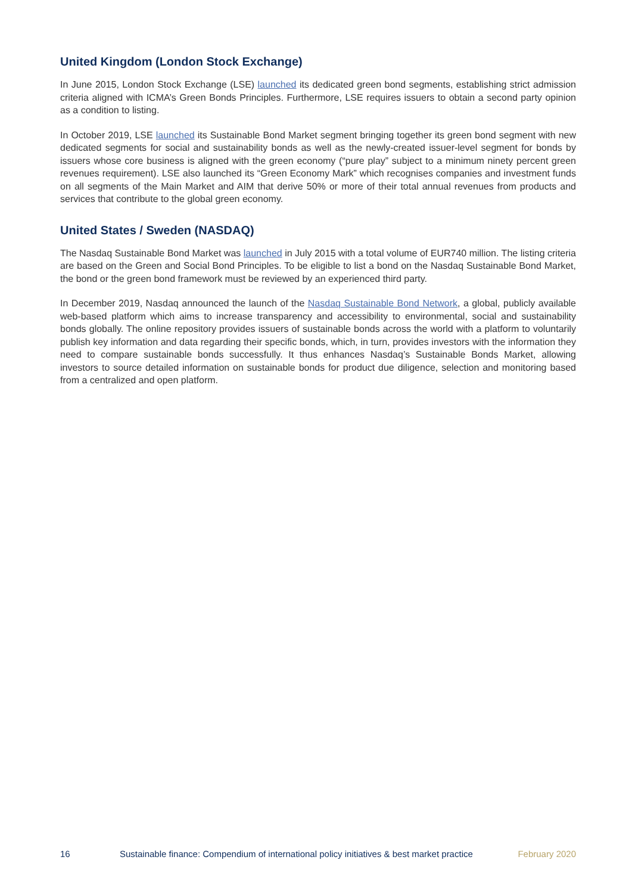United Kingdom (London Stock Exchange)
In June 2015, London Stock Exchange (LSE) launched its dedicated green bond segments, establishing strict admission criteria aligned with ICMA’s Green Bonds Principles. Furthermore, LSE requires issuers to obtain a second party opinion as a condition to listing.
In October 2019, LSE launched its Sustainable Bond Market segment bringing together its green bond segment with new dedicated segments for social and sustainability bonds as well as the newly-created issuer-level segment for bonds by issuers whose core business is aligned with the green economy (“pure play” subject to a minimum ninety percent green revenues requirement). LSE also launched its “Green Economy Mark” which recognises companies and investment funds on all segments of the Main Market and AIM that derive 50% or more of their total annual revenues from products and services that contribute to the global green economy.
United States / Sweden (NASDAQ)
The Nasdaq Sustainable Bond Market was launched in July 2015 with a total volume of EUR740 million. The listing criteria are based on the Green and Social Bond Principles. To be eligible to list a bond on the Nasdaq Sustainable Bond Market, the bond or the green bond framework must be reviewed by an experienced third party.
In December 2019, Nasdaq announced the launch of the Nasdaq Sustainable Bond Network, a global, publicly available web-based platform which aims to increase transparency and accessibility to environmental, social and sustainability bonds globally. The online repository provides issuers of sustainable bonds across the world with a platform to voluntarily publish key information and data regarding their specific bonds, which, in turn, provides investors with the information they need to compare sustainable bonds successfully. It thus enhances Nasdaq’s Sustainable Bonds Market, allowing investors to source detailed information on sustainable bonds for product due diligence, selection and monitoring based from a centralized and open platform.
16 Sustainable finance: Compendium of international policy initiatives & best market practice February 2020